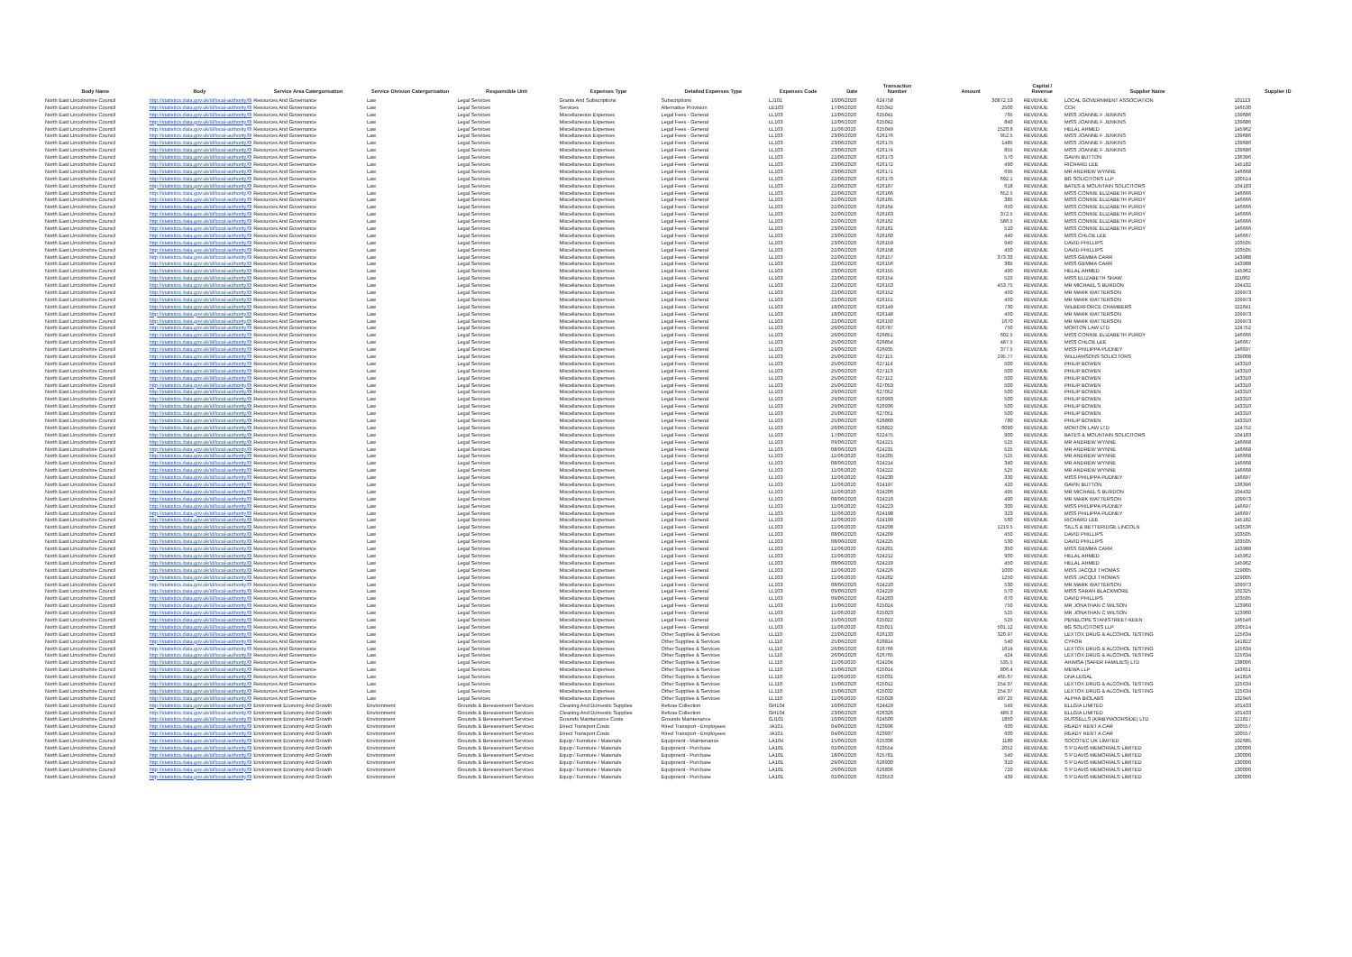| Body Name | Body | Service Area Catergorisation | Service Division Catergorisation | Responsible Unit | Expenses Type | Detailed Expenses Type | Expenses Code | Date | Transaction Number | Amount | Capital / Revenue | Supplier Name | Supplier ID |
| --- | --- | --- | --- | --- | --- | --- | --- | --- | --- | --- | --- | --- | --- |
| North East Lincolnshire Council | http://statistics.data.gov.uk/id/local-authority/00FC) | Resources And Governance | Law | Legal Services | Grants And Subscriptions | Subscriptions | LJ101 | 10/06/2020 | 624758 | 30872.53 | REVENUE | LOCAL GOVERNMENT ASSOCIATION | 101113 |
| North East Lincolnshire Council | http://statistics.data.gov.uk/id/local-authority/00FC) | Resources And Governance | Law | Legal Services | Services | Alternative Provision | LE103 | 17/06/2020 | 625342 | 2500 | REVENUE | CCR | 146530 |
| North East Lincolnshire Council | http://statistics.data.gov.uk/id/local-authority/00FC) | Resources And Governance | Law | Legal Services | Miscellaneous Expenses | Legal Fees - General | LL103 | 12/06/2020 | 625041 | 765 | REVENUE | MISS JOANNE F JENKINS | 139686 |
| North East Lincolnshire Council | http://statistics.data.gov.uk/id/local-authority/00FC) | Resources And Governance | Law | Legal Services | Miscellaneous Expenses | Legal Fees - General | LL103 | 12/06/2020 | 625042 | 840 | REVENUE | MISS JOANNE F JENKINS | 139686 |
| North East Lincolnshire Council | http://statistics.data.gov.uk/id/local-authority/00FC) | Resources And Governance | Law | Legal Services | Miscellaneous Expenses | Legal Fees - General | LL103 | 11/06/2020 | 625049 | 2520.8 | REVENUE | HELAL AHMED | 145962 |
| North East Lincolnshire Council | http://statistics.data.gov.uk/id/local-authority/00FC) | Resources And Governance | Law | Legal Services | Miscellaneous Expenses | Legal Fees - General | LL103 | 23/06/2020 | 626176 | 952.5 | REVENUE | MISS JOANNE F JENKINS | 139686 |
| North East Lincolnshire Council | http://statistics.data.gov.uk/id/local-authority/00FC) | Resources And Governance | Law | Legal Services | Miscellaneous Expenses | Legal Fees - General | LL103 | 23/06/2020 | 626175 | 1485 | REVENUE | MISS JOANNE F JENKINS | 139686 |
| North East Lincolnshire Council | http://statistics.data.gov.uk/id/local-authority/00FC) | Resources And Governance | Law | Legal Services | Miscellaneous Expenses | Legal Fees - General | LL103 | 23/06/2020 | 626174 | 855 | REVENUE | MISS JOANNE F JENKINS | 139686 |
| North East Lincolnshire Council | http://statistics.data.gov.uk/id/local-authority/00FC) | Resources And Governance | Law | Legal Services | Miscellaneous Expenses | Legal Fees - General | LL103 | 22/06/2020 | 626173 | 570 | REVENUE | GAVIN BUTTON | 136396 |
| North East Lincolnshire Council | http://statistics.data.gov.uk/id/local-authority/00FC) | Resources And Governance | Law | Legal Services | Miscellaneous Expenses | Legal Fees - General | LL103 | 23/06/2020 | 626172 | 490 | REVENUE | RICHARD LEE | 145182 |
| North East Lincolnshire Council | http://statistics.data.gov.uk/id/local-authority/00FC) | Resources And Governance | Law | Legal Services | Miscellaneous Expenses | Legal Fees - General | LL103 | 23/06/2020 | 626171 | 695 | REVENUE | MR ANDREW WYNNE | 146668 |
| North East Lincolnshire Council | http://statistics.data.gov.uk/id/local-authority/00FC) | Resources And Governance | Law | Legal Services | Miscellaneous Expenses | Legal Fees - General | LL103 | 22/06/2020 | 626170 | 692.1 | REVENUE | BG SOLICITORS LLP | 100514 |
| North East Lincolnshire Council | http://statistics.data.gov.uk/id/local-authority/00FC) | Resources And Governance | Law | Legal Services | Miscellaneous Expenses | Legal Fees - General | LL103 | 22/06/2020 | 626167 | 618 | REVENUE | BATES & MOUNTAIN SOLICITORS | 104183 |
| North East Lincolnshire Council | http://statistics.data.gov.uk/id/local-authority/00FC) | Resources And Governance | Law | Legal Services | Miscellaneous Expenses | Legal Fees - General | LL103 | 22/06/2020 | 626166 | 652.5 | REVENUE | MISS CONNIE ELIZABETH PURDY | 146666 |
| North East Lincolnshire Council | http://statistics.data.gov.uk/id/local-authority/00FC) | Resources And Governance | Law | Legal Services | Miscellaneous Expenses | Legal Fees - General | LL103 | 22/06/2020 | 626165 | 385 | REVENUE | MISS CONNIE ELIZABETH PURDY | 146666 |
| North East Lincolnshire Council | http://statistics.data.gov.uk/id/local-authority/00FC) | Resources And Governance | Law | Legal Services | Miscellaneous Expenses | Legal Fees - General | LL103 | 22/06/2020 | 626164 | 650 | REVENUE | MISS CONNIE ELIZABETH PURDY | 146666 |
| North East Lincolnshire Council | http://statistics.data.gov.uk/id/local-authority/00FC) | Resources And Governance | Law | Legal Services | Miscellaneous Expenses | Legal Fees - General | LL103 | 22/06/2020 | 626163 | 372.5 | REVENUE | MISS CONNIE ELIZABETH PURDY | 146666 |
| North East Lincolnshire Council | http://statistics.data.gov.uk/id/local-authority/00FC) | Resources And Governance | Law | Legal Services | Miscellaneous Expenses | Legal Fees - General | LL103 | 22/06/2020 | 626162 | 586.5 | REVENUE | MISS CONNIE ELIZABETH PURDY | 146666 |
| North East Lincolnshire Council | http://statistics.data.gov.uk/id/local-authority/00FC) | Resources And Governance | Law | Legal Services | Miscellaneous Expenses | Legal Fees - General | LL103 | 23/06/2020 | 626161 | 510 | REVENUE | MISS CONNIE ELIZABETH PURDY | 146666 |
| North East Lincolnshire Council | http://statistics.data.gov.uk/id/local-authority/00FC) | Resources And Governance | Law | Legal Services | Miscellaneous Expenses | Legal Fees - General | LL103 | 23/06/2020 | 626160 | 440 | REVENUE | MISS CHLOE LEE | 146667 |
| North East Lincolnshire Council | http://statistics.data.gov.uk/id/local-authority/00FC) | Resources And Governance | Law | Legal Services | Miscellaneous Expenses | Legal Fees - General | LL103 | 23/06/2020 | 626159 | 940 | REVENUE | DAVID PHILLIPS | 103505 |
| North East Lincolnshire Council | http://statistics.data.gov.uk/id/local-authority/00FC) | Resources And Governance | Law | Legal Services | Miscellaneous Expenses | Legal Fees - General | LL103 | 22/06/2020 | 626158 | 450 | REVENUE | DAVID PHILLIPS | 103505 |
| North East Lincolnshire Council | http://statistics.data.gov.uk/id/local-authority/00FC) | Resources And Governance | Law | Legal Services | Miscellaneous Expenses | Legal Fees - General | LL103 | 22/06/2020 | 626157 | 373.33 | REVENUE | MISS GEMMA CARR | 143988 |
| North East Lincolnshire Council | http://statistics.data.gov.uk/id/local-authority/00FC) | Resources And Governance | Law | Legal Services | Miscellaneous Expenses | Legal Fees - General | LL103 | 22/06/2020 | 626156 | 385 | REVENUE | MISS GEMMA CARR | 143988 |
| North East Lincolnshire Council | http://statistics.data.gov.uk/id/local-authority/00FC) | Resources And Governance | Law | Legal Services | Miscellaneous Expenses | Legal Fees - General | LL103 | 23/06/2020 | 626155 | 490 | REVENUE | HELAL AHMED | 145962 |
| North East Lincolnshire Council | http://statistics.data.gov.uk/id/local-authority/00FC) | Resources And Governance | Law | Legal Services | Miscellaneous Expenses | Legal Fees - General | LL103 | 22/06/2020 | 626154 | 525 | REVENUE | MISS ELIZABETH SHAW | 111062 |
| North East Lincolnshire Council | http://statistics.data.gov.uk/id/local-authority/00FC) | Resources And Governance | Law | Legal Services | Miscellaneous Expenses | Legal Fees - General | LL103 | 22/06/2020 | 626153 | 453.75 | REVENUE | MR MICHAEL S BURDON | 104432 |
| North East Lincolnshire Council | http://statistics.data.gov.uk/id/local-authority/00FC) | Resources And Governance | Law | Legal Services | Miscellaneous Expenses | Legal Fees - General | LL103 | 22/06/2020 | 626152 | 450 | REVENUE | MR MARK WATTERSON | 109973 |
| North East Lincolnshire Council | http://statistics.data.gov.uk/id/local-authority/00FC) | Resources And Governance | Law | Legal Services | Miscellaneous Expenses | Legal Fees - General | LL103 | 22/06/2020 | 626151 | 450 | REVENUE | MR MARK WATTERSON | 109973 |
| North East Lincolnshire Council | http://statistics.data.gov.uk/id/local-authority/00FC) | Resources And Governance | Law | Legal Services | Miscellaneous Expenses | Legal Fees - General | LL103 | 18/06/2020 | 626149 | 730 | REVENUE | WILBERFORCE CHAMBERS | 122641 |
| North East Lincolnshire Council | http://statistics.data.gov.uk/id/local-authority/00FC) | Resources And Governance | Law | Legal Services | Miscellaneous Expenses | Legal Fees - General | LL103 | 18/06/2020 | 626148 | 450 | REVENUE | MR MARK WATTERSON | 109973 |
| North East Lincolnshire Council | http://statistics.data.gov.uk/id/local-authority/00FC) | Resources And Governance | Law | Legal Services | Miscellaneous Expenses | Legal Fees - General | LL103 | 22/06/2020 | 626150 | 1670 | REVENUE | MR MARK WATTERSON | 109973 |
| North East Lincolnshire Council | http://statistics.data.gov.uk/id/local-authority/00FC) | Resources And Governance | Law | Legal Services | Miscellaneous Expenses | Legal Fees - General | LL103 | 26/06/2020 | 626787 | 750 | REVENUE | MORTON LAW LTD | 124752 |
| North East Lincolnshire Council | http://statistics.data.gov.uk/id/local-authority/00FC) | Resources And Governance | Law | Legal Services | Miscellaneous Expenses | Legal Fees - General | LL103 | 26/06/2020 | 626851 | 602.5 | REVENUE | MISS CONNIE ELIZABETH PURDY | 146666 |
| North East Lincolnshire Council | http://statistics.data.gov.uk/id/local-authority/00FC) | Resources And Governance | Law | Legal Services | Miscellaneous Expenses | Legal Fees - General | LL103 | 25/06/2020 | 626854 | 487.5 | REVENUE | MISS CHLOE LEE | 146667 |
| North East Lincolnshire Council | http://statistics.data.gov.uk/id/local-authority/00FC) | Resources And Governance | Law | Legal Services | Miscellaneous Expenses | Legal Fees - General | LL103 | 29/06/2020 | 626935 | 377.5 | REVENUE | MISS PHILIPPA PUDNEY | 146697 |
| North East Lincolnshire Council | http://statistics.data.gov.uk/id/local-authority/00FC) | Resources And Governance | Law | Legal Services | Miscellaneous Expenses | Legal Fees - General | LL103 | 25/06/2020 | 627115 | 295.77 | REVENUE | WILLIAMSONS SOLICITORS | 139008 |
| North East Lincolnshire Council | http://statistics.data.gov.uk/id/local-authority/00FC) | Resources And Governance | Law | Legal Services | Miscellaneous Expenses | Legal Fees - General | LL103 | 25/06/2020 | 627114 | 500 | REVENUE | PHILIP BOWEN | 143310 |
| North East Lincolnshire Council | http://statistics.data.gov.uk/id/local-authority/00FC) | Resources And Governance | Law | Legal Services | Miscellaneous Expenses | Legal Fees - General | LL103 | 25/06/2020 | 627113 | 500 | REVENUE | PHILIP BOWEN | 143310 |
| North East Lincolnshire Council | http://statistics.data.gov.uk/id/local-authority/00FC) | Resources And Governance | Law | Legal Services | Miscellaneous Expenses | Legal Fees - General | LL103 | 25/06/2020 | 627112 | 500 | REVENUE | PHILIP BOWEN | 143310 |
| North East Lincolnshire Council | http://statistics.data.gov.uk/id/local-authority/00FC) | Resources And Governance | Law | Legal Services | Miscellaneous Expenses | Legal Fees - General | LL103 | 25/06/2020 | 627053 | 500 | REVENUE | PHILIP BOWEN | 143310 |
| North East Lincolnshire Council | http://statistics.data.gov.uk/id/local-authority/00FC) | Resources And Governance | Law | Legal Services | Miscellaneous Expenses | Legal Fees - General | LL103 | 29/06/2020 | 627052 | 500 | REVENUE | PHILIP BOWEN | 143310 |
| North East Lincolnshire Council | http://statistics.data.gov.uk/id/local-authority/00FC) | Resources And Governance | Law | Legal Services | Miscellaneous Expenses | Legal Fees - General | LL103 | 29/06/2020 | 626993 | 500 | REVENUE | PHILIP BOWEN | 143310 |
| North East Lincolnshire Council | http://statistics.data.gov.uk/id/local-authority/00FC) | Resources And Governance | Law | Legal Services | Miscellaneous Expenses | Legal Fees - General | LL103 | 29/06/2020 | 626936 | 500 | REVENUE | PHILIP BOWEN | 143310 |
| North East Lincolnshire Council | http://statistics.data.gov.uk/id/local-authority/00FC) | Resources And Governance | Law | Legal Services | Miscellaneous Expenses | Legal Fees - General | LL103 | 25/06/2020 | 627051 | 500 | REVENUE | PHILIP BOWEN | 143310 |
| North East Lincolnshire Council | http://statistics.data.gov.uk/id/local-authority/00FC) | Resources And Governance | Law | Legal Services | Miscellaneous Expenses | Legal Fees - General | LL103 | 25/06/2020 | 626860 | 780 | REVENUE | PHILIP BOWEN | 143310 |
| North East Lincolnshire Council | http://statistics.data.gov.uk/id/local-authority/00FC) | Resources And Governance | Law | Legal Services | Miscellaneous Expenses | Legal Fees - General | LL103 | 26/06/2020 | 626822 | 6090 | REVENUE | MORTON LAW LTD | 124752 |
| North East Lincolnshire Council | http://statistics.data.gov.uk/id/local-authority/00FC) | Resources And Governance | Law | Legal Services | Miscellaneous Expenses | Legal Fees - General | LL103 | 17/06/2020 | 622475 | 900 | REVENUE | BATES & MOUNTAIN SOLICITORS | 104183 |
| North East Lincolnshire Council | http://statistics.data.gov.uk/id/local-authority/00FC) | Resources And Governance | Law | Legal Services | Miscellaneous Expenses | Legal Fees - General | LL103 | 09/06/2020 | 624221 | 525 | REVENUE | MR ANDREW WYNNE | 146668 |
| North East Lincolnshire Council | http://statistics.data.gov.uk/id/local-authority/00FC) | Resources And Governance | Law | Legal Services | Miscellaneous Expenses | Legal Fees - General | LL103 | 08/06/2020 | 624231 | 525 | REVENUE | MR ANDREW WYNNE | 146668 |
| North East Lincolnshire Council | http://statistics.data.gov.uk/id/local-authority/00FC) | Resources And Governance | Law | Legal Services | Miscellaneous Expenses | Legal Fees - General | LL103 | 11/06/2020 | 624205 | 525 | REVENUE | MR ANDREW WYNNE | 146668 |
| North East Lincolnshire Council | http://statistics.data.gov.uk/id/local-authority/00FC) | Resources And Governance | Law | Legal Services | Miscellaneous Expenses | Legal Fees - General | LL103 | 08/06/2020 | 624214 | 340 | REVENUE | MR ANDREW WYNNE | 146668 |
| North East Lincolnshire Council | http://statistics.data.gov.uk/id/local-authority/00FC) | Resources And Governance | Law | Legal Services | Miscellaneous Expenses | Legal Fees - General | LL103 | 11/06/2020 | 624222 | 525 | REVENUE | MR ANDREW WYNNE | 146668 |
| North East Lincolnshire Council | http://statistics.data.gov.uk/id/local-authority/00FC) | Resources And Governance | Law | Legal Services | Miscellaneous Expenses | Legal Fees - General | LL103 | 11/06/2020 | 624230 | 330 | REVENUE | MISS PHILIPPA PUDNEY | 146697 |
| North East Lincolnshire Council | http://statistics.data.gov.uk/id/local-authority/00FC) | Resources And Governance | Law | Legal Services | Miscellaneous Expenses | Legal Fees - General | LL103 | 11/06/2020 | 624197 | 420 | REVENUE | GAVIN BUTTON | 136396 |
| North East Lincolnshire Council | http://statistics.data.gov.uk/id/local-authority/00FC) | Resources And Governance | Law | Legal Services | Miscellaneous Expenses | Legal Fees - General | LL103 | 11/06/2020 | 624206 | 495 | REVENUE | MR MICHAEL S BURDON | 104432 |
| North East Lincolnshire Council | http://statistics.data.gov.uk/id/local-authority/00FC) | Resources And Governance | Law | Legal Services | Miscellaneous Expenses | Legal Fees - General | LL103 | 08/06/2020 | 624216 | 490 | REVENUE | MR MARK WATTERSON | 109973 |
| North East Lincolnshire Council | http://statistics.data.gov.uk/id/local-authority/00FC) | Resources And Governance | Law | Legal Services | Miscellaneous Expenses | Legal Fees - General | LL103 | 11/06/2020 | 624223 | 300 | REVENUE | MISS PHILIPPA PUDNEY | 146697 |
| North East Lincolnshire Council | http://statistics.data.gov.uk/id/local-authority/00FC) | Resources And Governance | Law | Legal Services | Miscellaneous Expenses | Legal Fees - General | LL103 | 11/06/2020 | 624198 | 323 | REVENUE | MISS PHILIPPA PUDNEY | 146697 |
| North East Lincolnshire Council | http://statistics.data.gov.uk/id/local-authority/00FC) | Resources And Governance | Law | Legal Services | Miscellaneous Expenses | Legal Fees - General | LL103 | 11/06/2020 | 624199 | 560 | REVENUE | RICHARD LEE | 145182 |
| North East Lincolnshire Council | http://statistics.data.gov.uk/id/local-authority/00FC) | Resources And Governance | Law | Legal Services | Miscellaneous Expenses | Legal Fees - General | LL103 | 11/06/2020 | 624208 | 1219.5 | REVENUE | SILLS & BETTERIDGE LINCOLN | 143536 |
| North East Lincolnshire Council | http://statistics.data.gov.uk/id/local-authority/00FC) | Resources And Governance | Law | Legal Services | Miscellaneous Expenses | Legal Fees - General | LL103 | 08/06/2020 | 624209 | 450 | REVENUE | DAVID PHILLIPS | 103505 |
| North East Lincolnshire Council | http://statistics.data.gov.uk/id/local-authority/00FC) | Resources And Governance | Law | Legal Services | Miscellaneous Expenses | Legal Fees - General | LL103 | 08/06/2020 | 624225 | 530 | REVENUE | DAVID PHILLIPS | 103505 |
| North East Lincolnshire Council | http://statistics.data.gov.uk/id/local-authority/00FC) | Resources And Governance | Law | Legal Services | Miscellaneous Expenses | Legal Fees - General | LL103 | 11/06/2020 | 624201 | 350 | REVENUE | MISS GEMMA CARR | 143988 |
| North East Lincolnshire Council | http://statistics.data.gov.uk/id/local-authority/00FC) | Resources And Governance | Law | Legal Services | Miscellaneous Expenses | Legal Fees - General | LL103 | 11/06/2020 | 624212 | 900 | REVENUE | HELAL AHMED | 145962 |
| North East Lincolnshire Council | http://statistics.data.gov.uk/id/local-authority/00FC) | Resources And Governance | Law | Legal Services | Miscellaneous Expenses | Legal Fees - General | LL103 | 08/06/2020 | 624219 | 450 | REVENUE | HELAL AHMED | 145962 |
| North East Lincolnshire Council | http://statistics.data.gov.uk/id/local-authority/00FC) | Resources And Governance | Law | Legal Services | Miscellaneous Expenses | Legal Fees - General | LL103 | 11/06/2020 | 624226 | 1000 | REVENUE | MISS JACQUI THOMAS | 129005 |
| North East Lincolnshire Council | http://statistics.data.gov.uk/id/local-authority/00FC) | Resources And Governance | Law | Legal Services | Miscellaneous Expenses | Legal Fees - General | LL103 | 11/06/2020 | 624202 | 1250 | REVENUE | MISS JACQUI THOMAS | 129005 |
| North East Lincolnshire Council | http://statistics.data.gov.uk/id/local-authority/00FC) | Resources And Governance | Law | Legal Services | Miscellaneous Expenses | Legal Fees - General | LL103 | 08/06/2020 | 624210 | 530 | REVENUE | MR MARK WATTERSON | 109973 |
| North East Lincolnshire Council | http://statistics.data.gov.uk/id/local-authority/00FC) | Resources And Governance | Law | Legal Services | Miscellaneous Expenses | Legal Fees - General | LL103 | 09/06/2020 | 624229 | 570 | REVENUE | MISS SARAH BLACKMORE | 102325 |
| North East Lincolnshire Council | http://statistics.data.gov.uk/id/local-authority/00FC) | Resources And Governance | Law | Legal Services | Miscellaneous Expenses | Legal Fees - General | LL103 | 09/06/2020 | 624203 | 670 | REVENUE | DAVID PHILLIPS | 103505 |
| North East Lincolnshire Council | http://statistics.data.gov.uk/id/local-authority/00FC) | Resources And Governance | Law | Legal Services | Miscellaneous Expenses | Legal Fees - General | LL103 | 15/06/2020 | 625024 | 750 | REVENUE | MR JONATHAN C WILSON | 123960 |
| North East Lincolnshire Council | http://statistics.data.gov.uk/id/local-authority/00FC) | Resources And Governance | Law | Legal Services | Miscellaneous Expenses | Legal Fees - General | LL103 | 11/06/2020 | 625023 | 525 | REVENUE | MR JONATHAN C WILSON | 123960 |
| North East Lincolnshire Council | http://statistics.data.gov.uk/id/local-authority/00FC) | Resources And Governance | Law | Legal Services | Miscellaneous Expenses | Legal Fees - General | LL103 | 15/06/2020 | 625022 | 525 | REVENUE | PENELOPE STANISTREET-KEEN | 146546 |
| North East Lincolnshire Council | http://statistics.data.gov.uk/id/local-authority/00FC) | Resources And Governance | Law | Legal Services | Miscellaneous Expenses | Legal Fees - General | LL103 | 11/06/2020 | 625021 | 501.12 | REVENUE | BG SOLICITORS LLP | 100514 |
| North East Lincolnshire Council | http://statistics.data.gov.uk/id/local-authority/00FC) | Resources And Governance | Law | Legal Services | Miscellaneous Expenses | Other Supplies & Services | LL110 | 22/06/2020 | 626133 | 320.97 | REVENUE | LEXTOX DRUG & ALCOHOL TESTING | 125634 |
| North East Lincolnshire Council | http://statistics.data.gov.uk/id/local-authority/00FC) | Resources And Governance | Law | Legal Services | Miscellaneous Expenses | Other Supplies & Services | LL110 | 25/06/2020 | 626814 | 540 | REVENUE | CYFOR | 141822 |
| North East Lincolnshire Council | http://statistics.data.gov.uk/id/local-authority/00FC) | Resources And Governance | Law | Legal Services | Miscellaneous Expenses | Other Supplies & Services | LL110 | 26/06/2020 | 626766 | 1614 | REVENUE | LEXTOX DRUG & ALCOHOL TESTING | 125634 |
| North East Lincolnshire Council | http://statistics.data.gov.uk/id/local-authority/00FC) | Resources And Governance | Law | Legal Services | Miscellaneous Expenses | Other Supplies & Services | LL110 | 26/06/2020 | 626765 | 424 | REVENUE | LEXTOX DRUG & ALCOHOL TESTING | 125634 |
| North East Lincolnshire Council | http://statistics.data.gov.uk/id/local-authority/00FC) | Resources And Governance | Law | Legal Services | Miscellaneous Expenses | Other Supplies & Services | LL110 | 11/06/2020 | 624204 | 535.5 | REVENUE | AHIMSA (SAFER FAMILIES) LTD | 138006 |
| North East Lincolnshire Council | http://statistics.data.gov.uk/id/local-authority/00FC) | Resources And Governance | Law | Legal Services | Miscellaneous Expenses | Other Supplies & Services | LL110 | 15/06/2020 | 625014 | 806.4 | REVENUE | MEWA LLP | 143651 |
| North East Lincolnshire Council | http://statistics.data.gov.uk/id/local-authority/00FC) | Resources And Governance | Law | Legal Services | Miscellaneous Expenses | Other Supplies & Services | LL110 | 11/06/2020 | 625031 | 465.67 | REVENUE | DNA LEGAL | 141816 |
| North East Lincolnshire Council | http://statistics.data.gov.uk/id/local-authority/00FC) | Resources And Governance | Law | Legal Services | Miscellaneous Expenses | Other Supplies & Services | LL110 | 15/06/2020 | 625012 | 254.97 | REVENUE | LEXTOX DRUG & ALCOHOL TESTING | 125634 |
| North East Lincolnshire Council | http://statistics.data.gov.uk/id/local-authority/00FC) | Resources And Governance | Law | Legal Services | Miscellaneous Expenses | Other Supplies & Services | LL110 | 15/06/2020 | 625032 | 254.97 | REVENUE | LEXTOX DRUG & ALCOHOL TESTING | 125634 |
| North East Lincolnshire Council | http://statistics.data.gov.uk/id/local-authority/00FC) | Resources And Governance | Law | Legal Services | Miscellaneous Expenses | Other Supplies & Services | LL110 | 11/06/2020 | 625028 | 497.25 | REVENUE | ALPHA BIOLABS | 132946 |
| North East Lincolnshire Council | http://statistics.data.gov.uk/id/local-authority/00FC) | Environment Economy And Growth | Environment | Grounds & Bereavement Services | Cleaning And Domestic Supplies | Refuse Collection | GH104 | 10/06/2020 | 624429 | 549 | REVENUE | ELLGIA LIMITED | 101433 |
| North East Lincolnshire Council | http://statistics.data.gov.uk/id/local-authority/00FC) | Environment Economy And Growth | Environment | Grounds & Bereavement Services | Cleaning And Domestic Supplies | Refuse Collection | GH104 | 23/06/2020 | 626326 | 489.3 | REVENUE | ELLGIA LIMITED | 101433 |
| North East Lincolnshire Council | http://statistics.data.gov.uk/id/local-authority/00FC) | Environment Economy And Growth | Environment | Grounds & Bereavement Services | Grounds Maintenance Costs | Grounds Maintenance | GJ101 | 10/06/2020 | 624500 | 1850 | REVENUE | RUSSELLS (KIRBYMOORSIDE) LTD | 121817 |
| North East Lincolnshire Council | http://statistics.data.gov.uk/id/local-authority/00FC) | Environment Economy And Growth | Environment | Grounds & Bereavement Services | Direct Transport Costs | Hired Transport - Employees | JA101 | 04/06/2020 | 623936 | 600 | REVENUE | READY RENT A CAR | 100557 |
| North East Lincolnshire Council | http://statistics.data.gov.uk/id/local-authority/00FC) | Environment Economy And Growth | Environment | Grounds & Bereavement Services | Direct Transport Costs | Hired Transport - Employees | JA101 | 04/06/2020 | 623937 | 600 | REVENUE | READY RENT A CAR | 100557 |
| North East Lincolnshire Council | http://statistics.data.gov.uk/id/local-authority/00FC) | Environment Economy And Growth | Environment | Grounds & Bereavement Services | Equip / Furniture / Materials | Equipment - Maintenance | LA104 | 15/06/2020 | 625336 | 1180 | REVENUE | SOCOTEC UK LIMITED | 102685 |
| North East Lincolnshire Council | http://statistics.data.gov.uk/id/local-authority/00FC) | Environment Economy And Growth | Environment | Grounds & Bereavement Services | Equip / Furniture / Materials | Equipment - Purchase | LA101 | 02/06/2020 | 623554 | 2052 | REVENUE | S P DAVIS MEMORIALS LIMITED | 130000 |
| North East Lincolnshire Council | http://statistics.data.gov.uk/id/local-authority/00FC) | Environment Economy And Growth | Environment | Grounds & Bereavement Services | Equip / Furniture / Materials | Equipment - Purchase | LA101 | 18/06/2020 | 625781 | 540 | REVENUE | S P DAVIS MEMORIALS LIMITED | 130000 |
| North East Lincolnshire Council | http://statistics.data.gov.uk/id/local-authority/00FC) | Environment Economy And Growth | Environment | Grounds & Bereavement Services | Equip / Furniture / Materials | Equipment - Purchase | LA101 | 29/06/2020 | 626930 | 310 | REVENUE | S P DAVIS MEMORIALS LIMITED | 130000 |
| North East Lincolnshire Council | http://statistics.data.gov.uk/id/local-authority/00FC) | Environment Economy And Growth | Environment | Grounds & Bereavement Services | Equip / Furniture / Materials | Equipment - Purchase | LA101 | 26/06/2020 | 626836 | 720 | REVENUE | S P DAVIS MEMORIALS LIMITED | 130000 |
| North East Lincolnshire Council | http://statistics.data.gov.uk/id/local-authority/00FC) | Environment Economy And Growth | Environment | Grounds & Bereavement Services | Equip / Furniture / Materials | Equipment - Purchase | LA101 | 02/06/2020 | 623553 | 439 | REVENUE | S P DAVIS MEMORIALS LIMITED | 130000 |